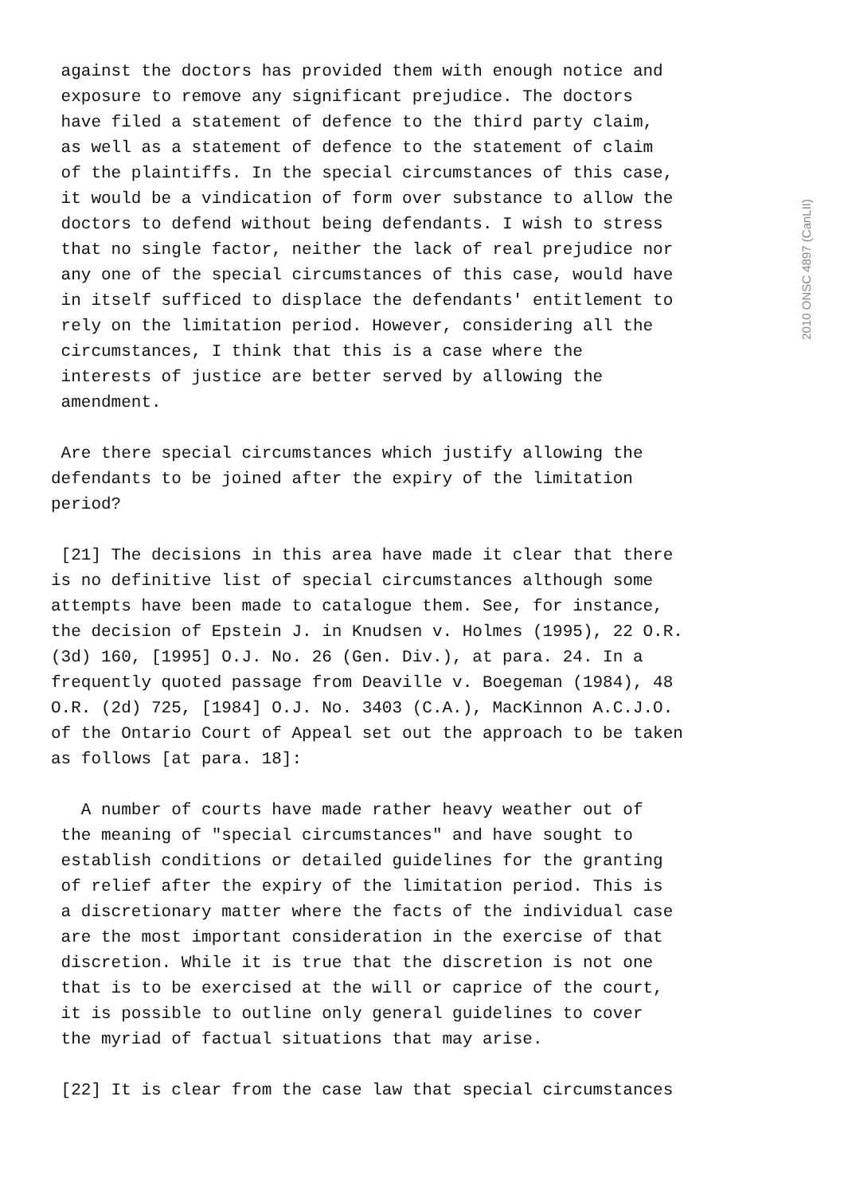2010 ONSC 4897 (CanLII)
against the doctors has provided them with enough notice and exposure to remove any significant prejudice. The doctors have filed a statement of defence to the third party claim, as well as a statement of defence to the statement of claim of the plaintiffs. In the special circumstances of this case, it would be a vindication of form over substance to allow the doctors to defend without being defendants. I wish to stress that no single factor, neither the lack of real prejudice nor any one of the special circumstances of this case, would have in itself sufficed to displace the defendants' entitlement to rely on the limitation period. However, considering all the circumstances, I think that this is a case where the interests of justice are better served by allowing the amendment.
Are there special circumstances which justify allowing the defendants to be joined after the expiry of the limitation period?
[21] The decisions in this area have made it clear that there is no definitive list of special circumstances although some attempts have been made to catalogue them. See, for instance, the decision of Epstein J. in Knudsen v. Holmes (1995), 22 O.R. (3d) 160, [1995] O.J. No. 26 (Gen. Div.), at para. 24. In a frequently quoted passage from Deaville v. Boegeman (1984), 48 O.R. (2d) 725, [1984] O.J. No. 3403 (C.A.), MacKinnon A.C.J.O. of the Ontario Court of Appeal set out the approach to be taken as follows [at para. 18]:
A number of courts have made rather heavy weather out of the meaning of "special circumstances" and have sought to establish conditions or detailed guidelines for the granting of relief after the expiry of the limitation period. This is a discretionary matter where the facts of the individual case are the most important consideration in the exercise of that discretion. While it is true that the discretion is not one that is to be exercised at the will or caprice of the court, it is possible to outline only general guidelines to cover the myriad of factual situations that may arise.
[22] It is clear from the case law that special circumstances